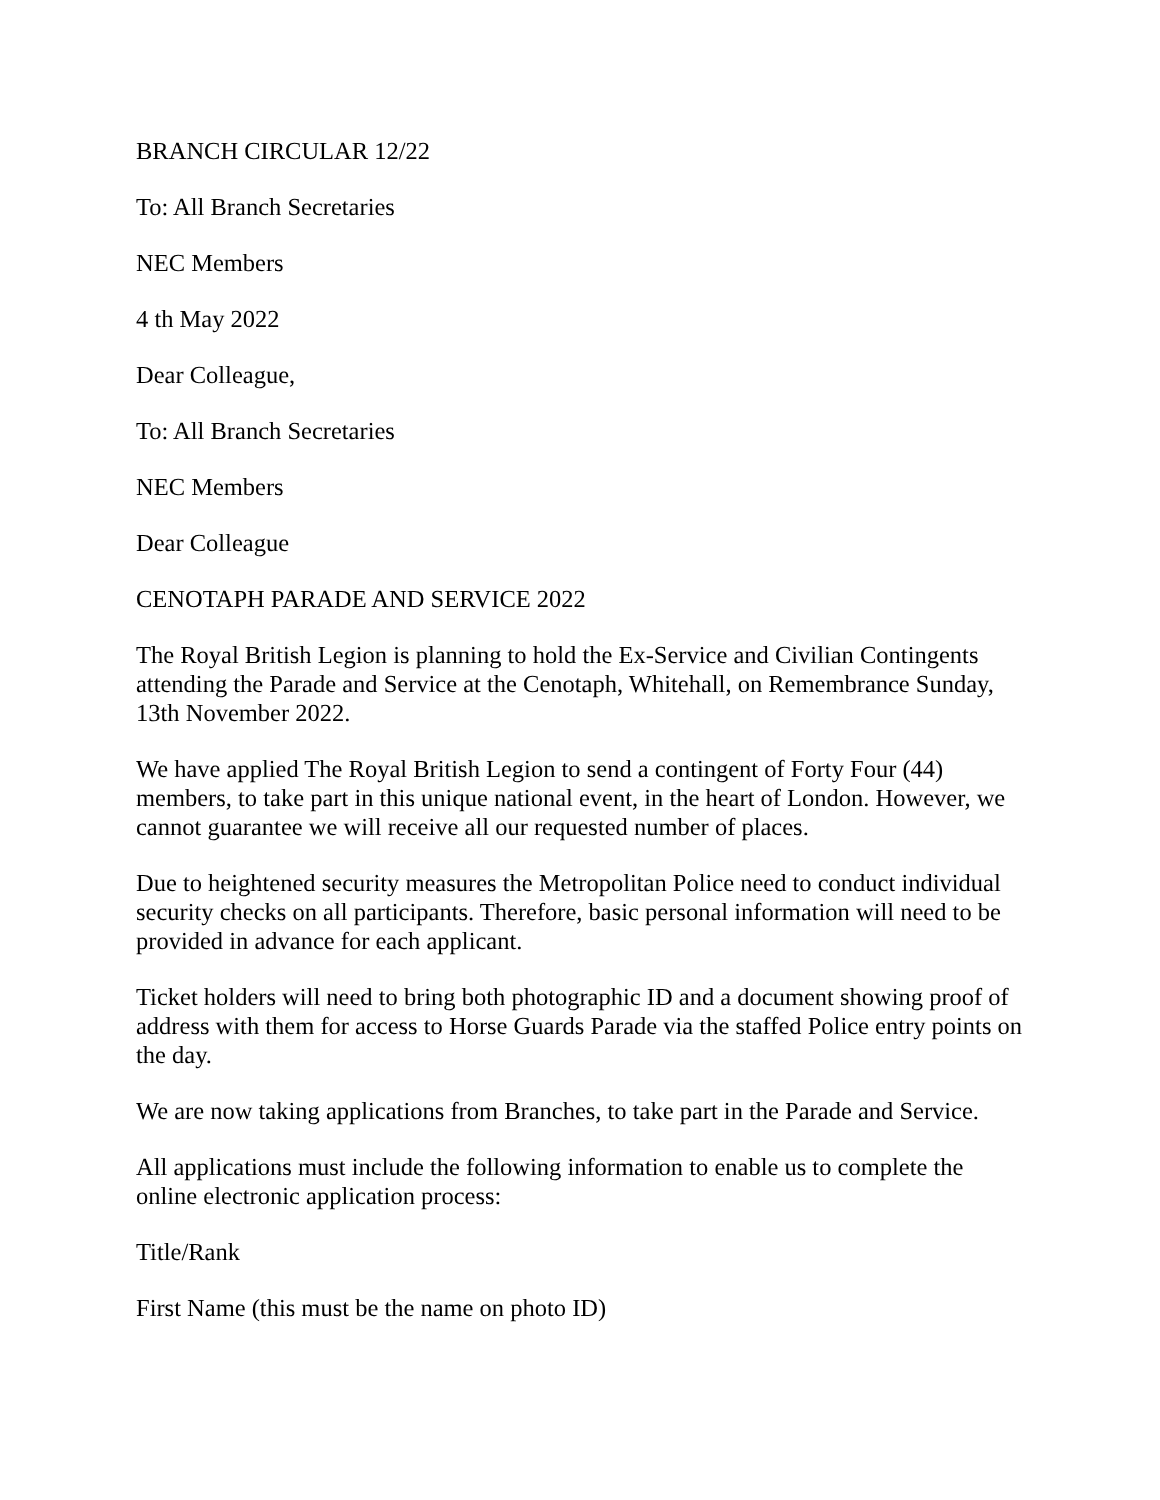BRANCH CIRCULAR 12/22
To: All Branch Secretaries
NEC Members
4 th May 2022
Dear Colleague,
To: All Branch Secretaries
NEC Members
Dear Colleague
CENOTAPH PARADE AND SERVICE 2022
The Royal British Legion is planning to hold the Ex-Service and Civilian Contingents attending the Parade and Service at the Cenotaph, Whitehall, on Remembrance Sunday, 13th November 2022.
We have applied The Royal British Legion to send a contingent of Forty Four (44) members, to take part in this unique national event, in the heart of London. However, we cannot guarantee we will receive all our requested number of places.
Due to heightened security measures the Metropolitan Police need to conduct individual security checks on all participants. Therefore, basic personal information will need to be provided in advance for each applicant.
Ticket holders will need to bring both photographic ID and a document showing proof of address with them for access to Horse Guards Parade via the staffed Police entry points on the day.
We are now taking applications from Branches, to take part in the Parade and Service.
All applications must include the following information to enable us to complete the online electronic application process:
Title/Rank
First Name (this must be the name on photo ID)